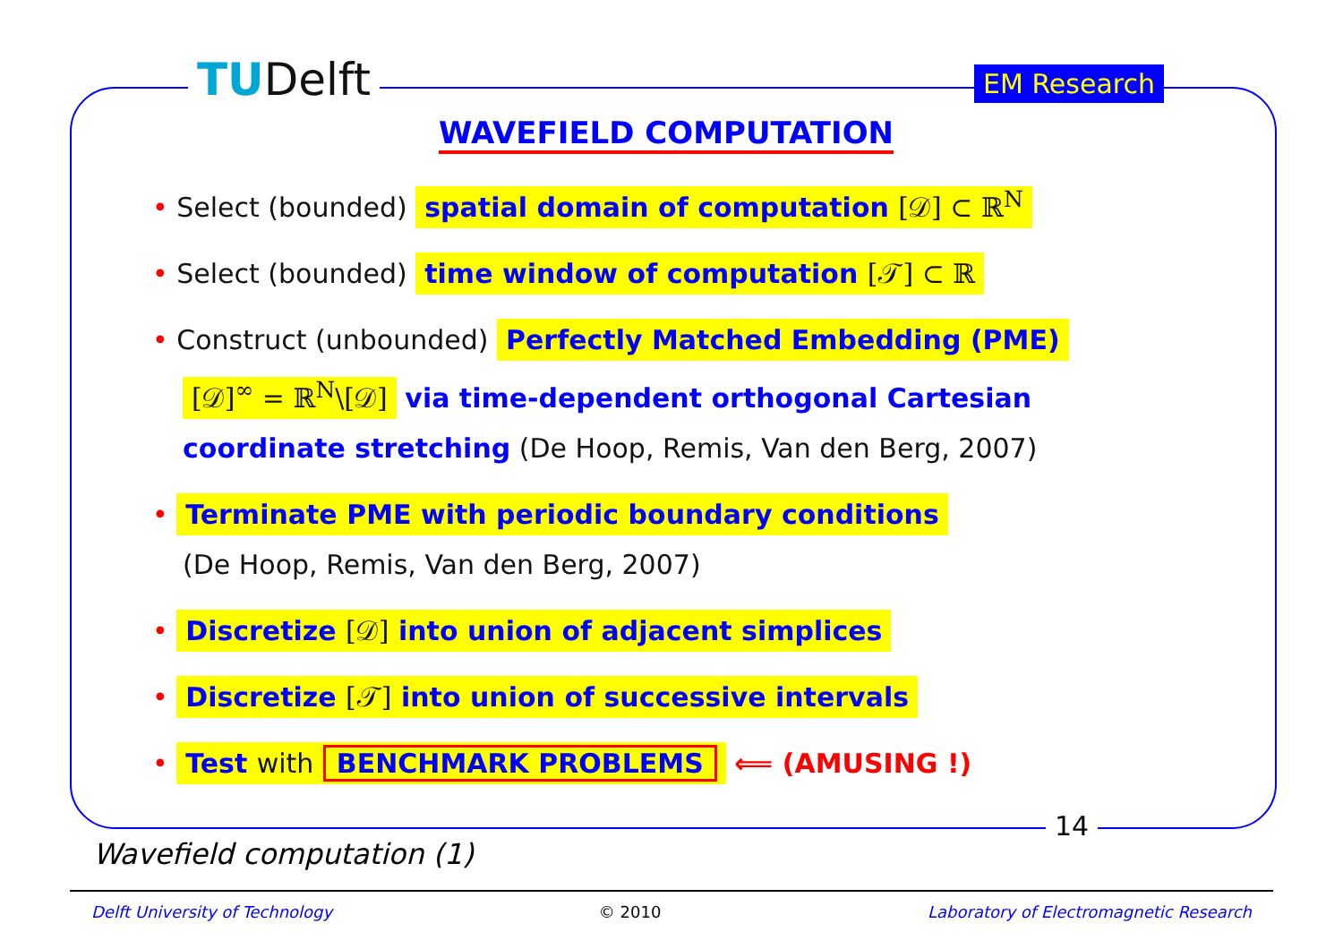TUDelft EM Research
WAVEFIELD COMPUTATION
• Select (bounded) spatial domain of computation [𝒟] ⊂ ℝ<sup>N</sup>
• Select (bounded) time window of computation [𝒯] ⊂ ℝ
• Construct (unbounded) Perfectly Matched Embedding (PME)
[𝒟]<sup>∞</sup> = ℝ<sup>N</sup>\[𝒟] via time-dependent orthogonal Cartesian
coordinate stretching (De Hoop, Remis, Van den Berg, 2007)
• Terminate PME with periodic boundary conditions
(De Hoop, Remis, Van den Berg, 2007)
• Discretize [𝒟] into union of adjacent simplices
• Discretize [𝒯] into union of successive intervals
• Test with BENCHMARK PROBLEMS ⟸ (AMUSING !)
14
Wavefield computation (1)
Delft University of Technology © 2010 Laboratory of Electromagnetic Research